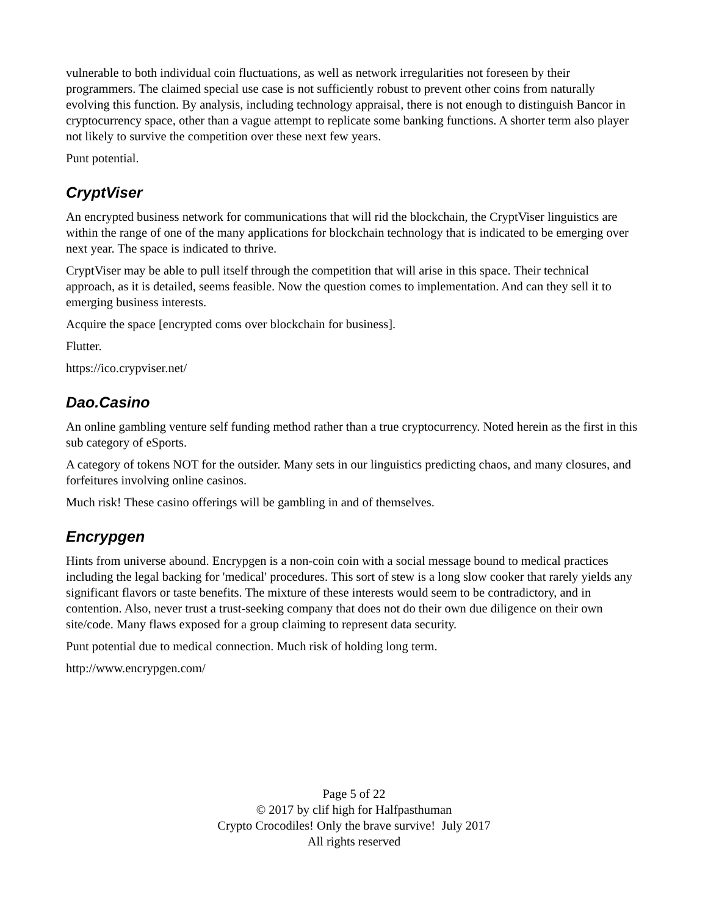vulnerable to both individual coin fluctuations, as well as network irregularities not foreseen by their programmers. The claimed special use case is not sufficiently robust to prevent other coins from naturally evolving this function. By analysis, including technology appraisal, there is not enough to distinguish Bancor in cryptocurrency space, other than a vague attempt to replicate some banking functions. A shorter term also player not likely to survive the competition over these next few years.
Punt potential.
CryptViser
An encrypted business network for communications that will rid the blockchain, the CryptViser linguistics are within the range of one of the many applications for blockchain technology that is indicated to be emerging over next year. The space is indicated to thrive.
CryptViser may be able to pull itself through the competition that will arise in this space. Their technical approach, as it is detailed, seems feasible. Now the question comes to implementation. And can they sell it to emerging business interests.
Acquire the space [encrypted coms over blockchain for business].
Flutter.
https://ico.crypviser.net/
Dao.Casino
An online gambling venture self funding method rather than a true cryptocurrency. Noted herein as the first in this sub category of eSports.
A category of tokens NOT for the outsider. Many sets in our linguistics predicting chaos, and many closures, and forfeitures involving online casinos.
Much risk! These casino offerings will be gambling in and of themselves.
Encrypgen
Hints from universe abound. Encrypgen is a non-coin coin with a social message bound to medical practices including the legal backing for 'medical' procedures. This sort of stew is a long slow cooker that rarely yields any significant flavors or taste benefits. The mixture of these interests would seem to be contradictory, and in contention. Also, never trust a trust-seeking company that does not do their own due diligence on their own site/code. Many flaws exposed for a group claiming to represent data security.
Punt potential due to medical connection. Much risk of holding long term.
http://www.encrypgen.com/
Page 5 of 22
© 2017 by clif high for Halfpasthuman
Crypto Crocodiles! Only the brave survive! July 2017
All rights reserved